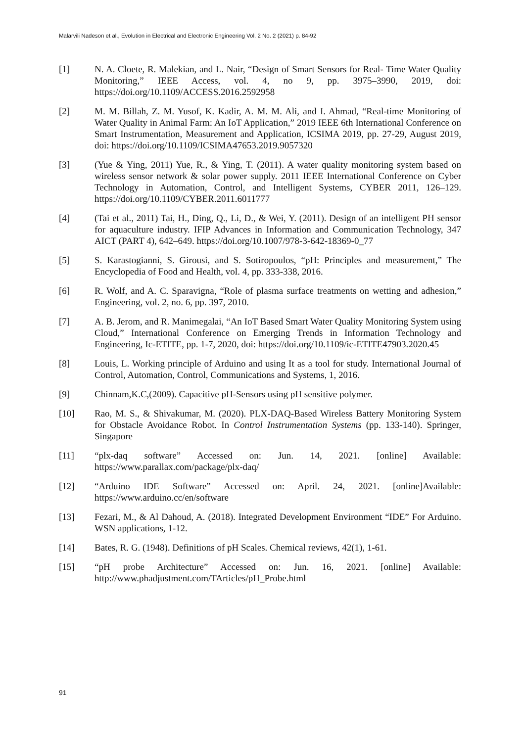Malarvili Nadeson et al., Evolution in Electrical and Electronic Engineering Vol. 2 No. 2 (2021) p. 84-92
[1] N. A. Cloete, R. Malekian, and L. Nair, “Design of Smart Sensors for Real- Time Water Quality Monitoring,” IEEE Access, vol. 4, no 9, pp. 3975–3990, 2019, doi: https://doi.org/10.1109/ACCESS.2016.2592958
[2] M. M. Billah, Z. M. Yusof, K. Kadir, A. M. M. Ali, and I. Ahmad, “Real-time Monitoring of Water Quality in Animal Farm: An IoT Application,” 2019 IEEE 6th International Conference on Smart Instrumentation, Measurement and Application, ICSIMA 2019, pp. 27-29, August 2019, doi: https://doi.org/10.1109/ICSIMA47653.2019.9057320
[3] (Yue & Ying, 2011) Yue, R., & Ying, T. (2011). A water quality monitoring system based on wireless sensor network & solar power supply. 2011 IEEE International Conference on Cyber Technology in Automation, Control, and Intelligent Systems, CYBER 2011, 126–129. https://doi.org/10.1109/CYBER.2011.6011777
[4] (Tai et al., 2011) Tai, H., Ding, Q., Li, D., & Wei, Y. (2011). Design of an intelligent PH sensor for aquaculture industry. IFIP Advances in Information and Communication Technology, 347 AICT (PART 4), 642–649. https://doi.org/10.1007/978-3-642-18369-0_77
[5] S. Karastogianni, S. Girousi, and S. Sotiropoulos, “pH: Principles and measurement,” The Encyclopedia of Food and Health, vol. 4, pp. 333-338, 2016.
[6] R. Wolf, and A. C. Sparavigna, “Role of plasma surface treatments on wetting and adhesion,” Engineering, vol. 2, no. 6, pp. 397, 2010.
[7] A. B. Jerom, and R. Manimegalai, “An IoT Based Smart Water Quality Monitoring System using Cloud,” International Conference on Emerging Trends in Information Technology and Engineering, Ic-ETITE, pp. 1-7, 2020, doi: https://doi.org/10.1109/ic-ETITE47903.2020.45
[8] Louis, L. Working principle of Arduino and using It as a tool for study. International Journal of Control, Automation, Control, Communications and Systems, 1, 2016.
[9] Chinnam,K.C,(2009). Capacitive pH-Sensors using pH sensitive polymer.
[10] Rao, M. S., & Shivakumar, M. (2020). PLX-DAQ-Based Wireless Battery Monitoring System for Obstacle Avoidance Robot. In Control Instrumentation Systems (pp. 133-140). Springer, Singapore
[11] “plx-daq software” Accessed on: Jun. 14, 2021. [online] Available: https://www.parallax.com/package/plx-daq/
[12] “Arduino IDE Software” Accessed on: April. 24, 2021. [online]Available: https://www.arduino.cc/en/software
[13] Fezari, M., & Al Dahoud, A. (2018). Integrated Development Environment “IDE” For Arduino. WSN applications, 1-12.
[14] Bates, R. G. (1948). Definitions of pH Scales. Chemical reviews, 42(1), 1-61.
[15] “pH probe Architecture” Accessed on: Jun. 16, 2021. [online] Available: http://www.phadjustment.com/TArticles/pH_Probe.html
91